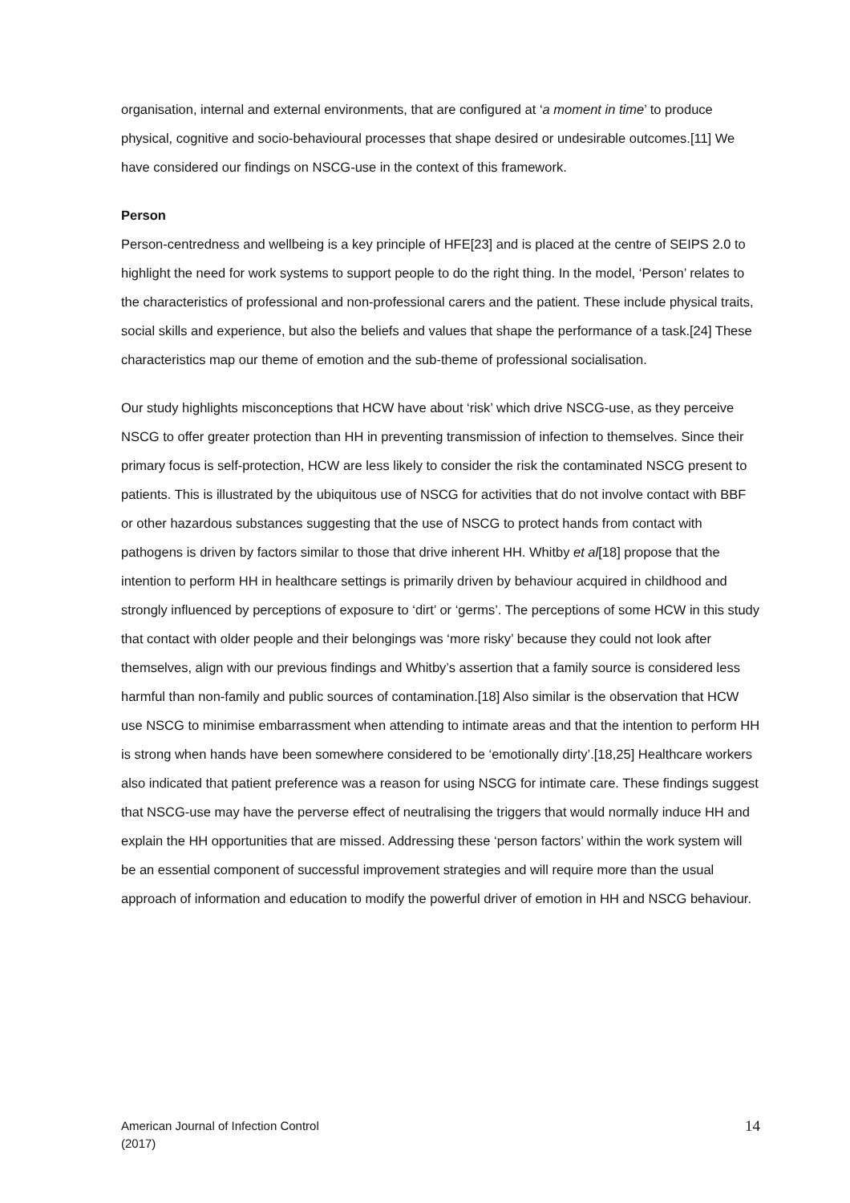organisation, internal and external environments, that are configured at ‘a moment in time’ to produce physical, cognitive and socio-behavioural processes that shape desired or undesirable outcomes.[11] We have considered our findings on NSCG-use in the context of this framework.
Person
Person-centredness and wellbeing is a key principle of HFE[23] and is placed at the centre of SEIPS 2.0 to highlight the need for work systems to support people to do the right thing. In the model, ‘Person’ relates to the characteristics of professional and non-professional carers and the patient. These include physical traits, social skills and experience, but also the beliefs and values that shape the performance of a task.[24] These characteristics map our theme of emotion and the sub-theme of professional socialisation.
Our study highlights misconceptions that HCW have about ‘risk’ which drive NSCG-use, as they perceive NSCG to offer greater protection than HH in preventing transmission of infection to themselves. Since their primary focus is self-protection, HCW are less likely to consider the risk the contaminated NSCG present to patients. This is illustrated by the ubiquitous use of NSCG for activities that do not involve contact with BBF or other hazardous substances suggesting that the use of NSCG to protect hands from contact with pathogens is driven by factors similar to those that drive inherent HH. Whitby et al[18] propose that the intention to perform HH in healthcare settings is primarily driven by behaviour acquired in childhood and strongly influenced by perceptions of exposure to ‘dirt’ or ‘germs’. The perceptions of some HCW in this study that contact with older people and their belongings was ‘more risky’ because they could not look after themselves, align with our previous findings and Whitby’s assertion that a family source is considered less harmful than non-family and public sources of contamination.[18] Also similar is the observation that HCW use NSCG to minimise embarrassment when attending to intimate areas and that the intention to perform HH is strong when hands have been somewhere considered to be ‘emotionally dirty’.[18,25] Healthcare workers also indicated that patient preference was a reason for using NSCG for intimate care. These findings suggest that NSCG-use may have the perverse effect of neutralising the triggers that would normally induce HH and explain the HH opportunities that are missed. Addressing these ‘person factors’ within the work system will be an essential component of successful improvement strategies and will require more than the usual approach of information and education to modify the powerful driver of emotion in HH and NSCG behaviour.
American Journal of Infection Control
(2017)
14